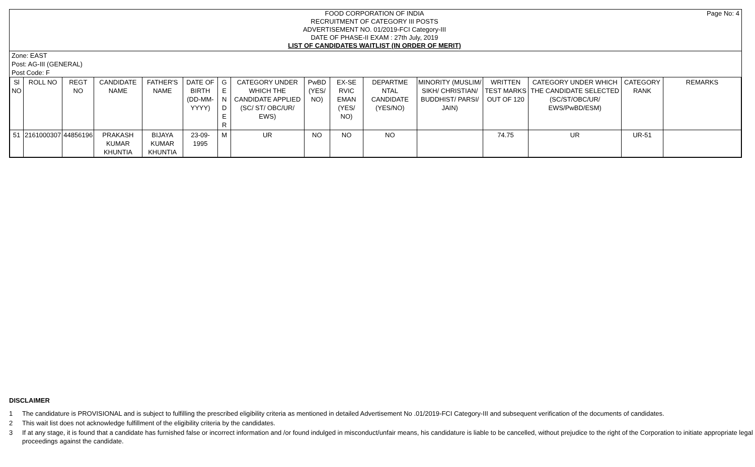FOOD CORPORATION OF INDIA
RECRUITMENT OF CATEGORY III POSTS
ADVERTISEMENT NO. 01/2019-FCI Category-III
DATE OF PHASE-II EXAM : 27th July, 2019
LIST OF CANDIDATES WAITLIST (IN ORDER OF MERIT)
Page No: 4
Zone: EAST
Post: AG-III (GENERAL)
Post Code: F
| Sl NO | ROLL NO | REGT NO | CANDIDATE NAME | FATHER'S NAME | DATE OF BIRTH (DD-MM-YYYY) | G E N D E R | CATEGORY UNDER WHICH THE CANDIDATE APPLIED (SC/ ST/ OBC/UR/ EWS) | PwBD (YES/ NO) | EX-SE RVIC EMAN (YES/ NO) | DEPARTME NTAL CANDIDATE (YES/NO) | MINORITY (MUSLIM/ SIKH/ CHRISTIAN/ BUDDHIST/ PARSI/ JAIN) | WRITTEN TEST MARKS OUT OF 120 | CATEGORY UNDER WHICH THE CANDIDATE SELECTED (SC/ST/OBC/UR/ EWS/PwBD/ESM) | CATEGORY RANK | REMARKS |
| --- | --- | --- | --- | --- | --- | --- | --- | --- | --- | --- | --- | --- | --- | --- | --- |
| 51 | 2161000307 | 44856196 | PRAKASH KUMAR KHUNTIA | BIJAYA KUMAR KHUNTIA | 23-09-1995 | M | UR | NO | NO | NO | | 74.75 | UR | UR-51 | |
DISCLAIMER
1 The candidature is PROVISIONAL and is subject to fulfilling the prescribed eligibility criteria as mentioned in detailed Advertisement No .01/2019-FCI Category-III and subsequent verification of the documents of candidates.
2 This wait list does not acknowledge fulfillment of the eligibility criteria by the candidates.
3 If at any stage, it is found that a candidate has furnished false or incorrect information and /or found indulged in misconduct/unfair means, his candidature is liable to be cancelled, without prejudice to the right of the Corporation to initiate appropriate legal proceedings against the candidate.